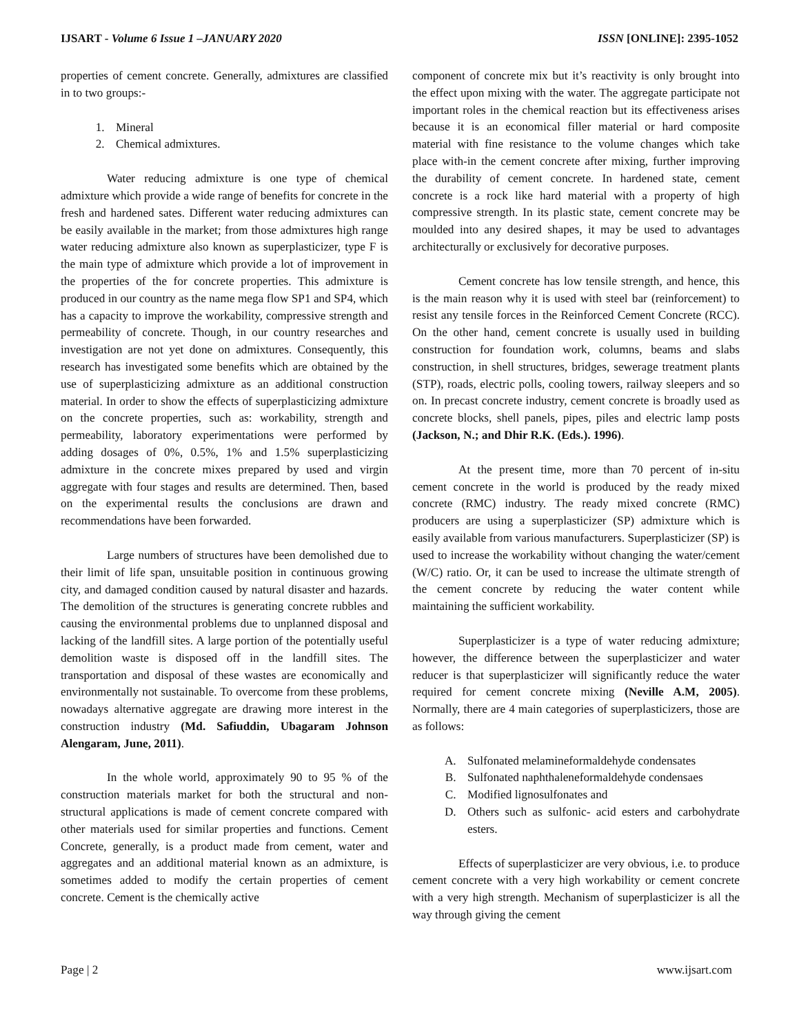IJSART - Volume 6 Issue 1 –JANUARY 2020 ISSN [ONLINE]: 2395-1052
properties of cement concrete. Generally, admixtures are classified in to two groups:-
1. Mineral
2. Chemical admixtures.
Water reducing admixture is one type of chemical admixture which provide a wide range of benefits for concrete in the fresh and hardened sates. Different water reducing admixtures can be easily available in the market; from those admixtures high range water reducing admixture also known as superplasticizer, type F is the main type of admixture which provide a lot of improvement in the properties of the for concrete properties. This admixture is produced in our country as the name mega flow SP1 and SP4, which has a capacity to improve the workability, compressive strength and permeability of concrete. Though, in our country researches and investigation are not yet done on admixtures. Consequently, this research has investigated some benefits which are obtained by the use of superplasticizing admixture as an additional construction material. In order to show the effects of superplasticizing admixture on the concrete properties, such as: workability, strength and permeability, laboratory experimentations were performed by adding dosages of 0%, 0.5%, 1% and 1.5% superplasticizing admixture in the concrete mixes prepared by used and virgin aggregate with four stages and results are determined. Then, based on the experimental results the conclusions are drawn and recommendations have been forwarded.
Large numbers of structures have been demolished due to their limit of life span, unsuitable position in continuous growing city, and damaged condition caused by natural disaster and hazards. The demolition of the structures is generating concrete rubbles and causing the environmental problems due to unplanned disposal and lacking of the landfill sites. A large portion of the potentially useful demolition waste is disposed off in the landfill sites. The transportation and disposal of these wastes are economically and environmentally not sustainable. To overcome from these problems, nowadays alternative aggregate are drawing more interest in the construction industry (Md. Safiuddin, Ubagaram Johnson Alengaram, June, 2011).
In the whole world, approximately 90 to 95 % of the construction materials market for both the structural and non-structural applications is made of cement concrete compared with other materials used for similar properties and functions. Cement Concrete, generally, is a product made from cement, water and aggregates and an additional material known as an admixture, is sometimes added to modify the certain properties of cement concrete. Cement is the chemically active
component of concrete mix but it’s reactivity is only brought into the effect upon mixing with the water. The aggregate participate not important roles in the chemical reaction but its effectiveness arises because it is an economical filler material or hard composite material with fine resistance to the volume changes which take place with-in the cement concrete after mixing, further improving the durability of cement concrete. In hardened state, cement concrete is a rock like hard material with a property of high compressive strength. In its plastic state, cement concrete may be moulded into any desired shapes, it may be used to advantages architecturally or exclusively for decorative purposes.
Cement concrete has low tensile strength, and hence, this is the main reason why it is used with steel bar (reinforcement) to resist any tensile forces in the Reinforced Cement Concrete (RCC). On the other hand, cement concrete is usually used in building construction for foundation work, columns, beams and slabs construction, in shell structures, bridges, sewerage treatment plants (STP), roads, electric polls, cooling towers, railway sleepers and so on. In precast concrete industry, cement concrete is broadly used as concrete blocks, shell panels, pipes, piles and electric lamp posts (Jackson, N.; and Dhir R.K. (Eds.). 1996).
At the present time, more than 70 percent of in-situ cement concrete in the world is produced by the ready mixed concrete (RMC) industry. The ready mixed concrete (RMC) producers are using a superplasticizer (SP) admixture which is easily available from various manufacturers. Superplasticizer (SP) is used to increase the workability without changing the water/cement (W/C) ratio. Or, it can be used to increase the ultimate strength of the cement concrete by reducing the water content while maintaining the sufficient workability.
Superplasticizer is a type of water reducing admixture; however, the difference between the superplasticizer and water reducer is that superplasticizer will significantly reduce the water required for cement concrete mixing (Neville A.M, 2005). Normally, there are 4 main categories of superplasticizers, those are as follows:
A. Sulfonated melamineformaldehyde condensates
B. Sulfonated naphthaleneformaldehyde condensaes
C. Modified lignosulfonates and
D. Others such as sulfonic- acid esters and carbohydrate esters.
Effects of superplasticizer are very obvious, i.e. to produce cement concrete with a very high workability or cement concrete with a very high strength. Mechanism of superplasticizer is all the way through giving the cement
Page | 2 www.ijsart.com